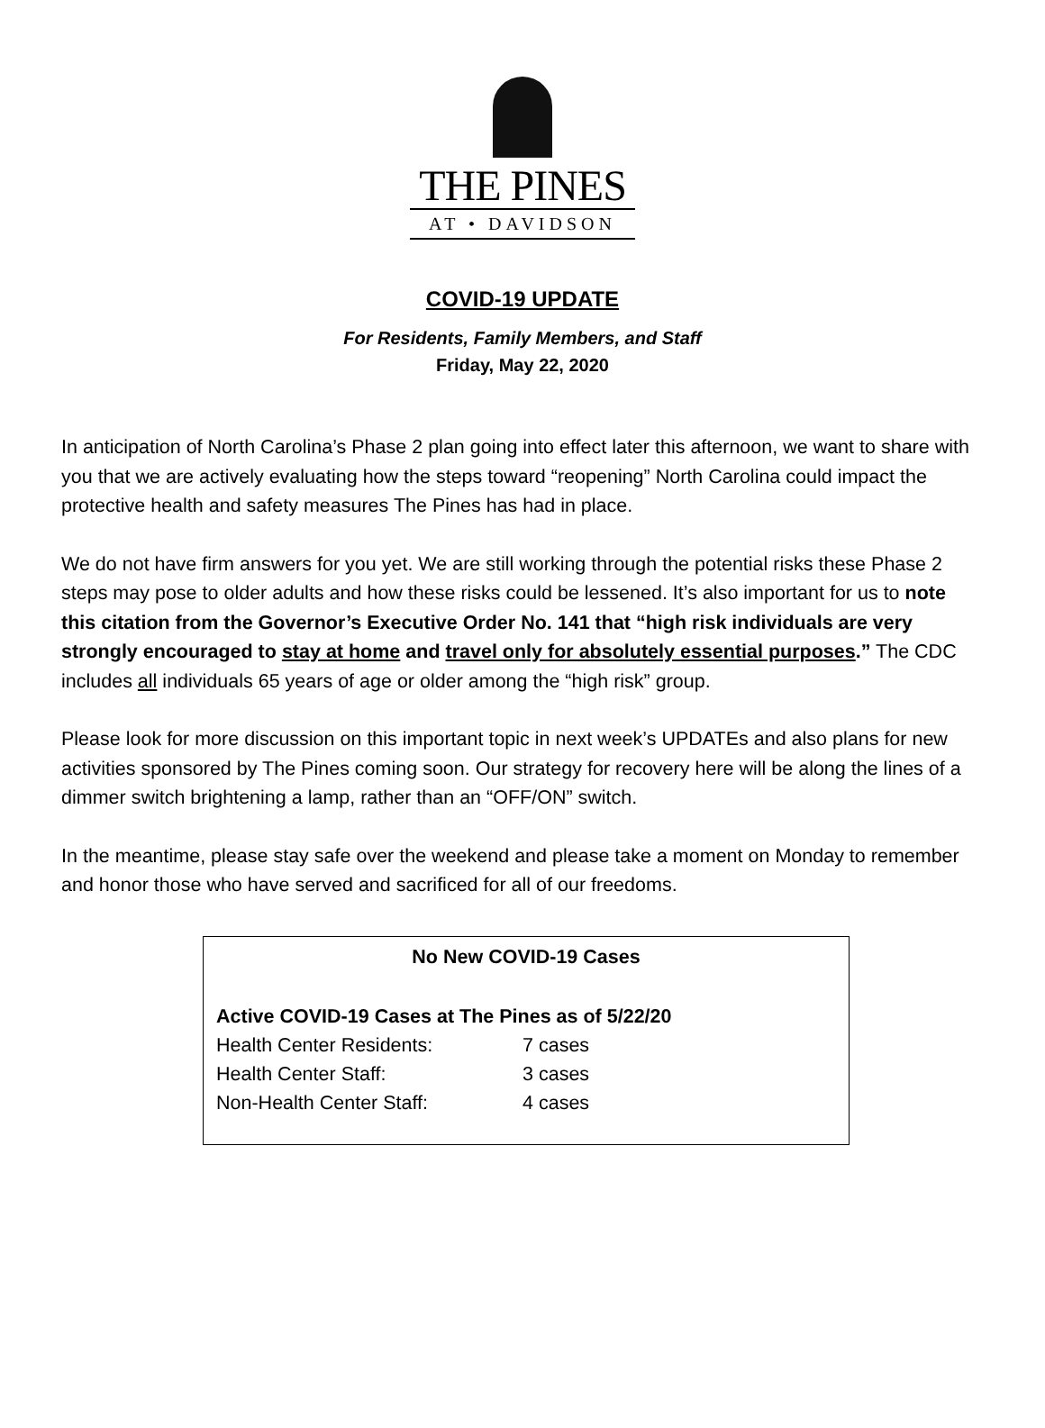THE PINES
AT • DAVIDSON
COVID-19 UPDATE
For Residents, Family Members, and Staff
Friday, May 22, 2020
In anticipation of North Carolina’s Phase 2 plan going into effect later this afternoon, we want to share with you that we are actively evaluating how the steps toward “reopening” North Carolina could impact the protective health and safety measures The Pines has had in place.
We do not have firm answers for you yet. We are still working through the potential risks these Phase 2 steps may pose to older adults and how these risks could be lessened. It’s also important for us to note this citation from the Governor’s Executive Order No. 141 that “high risk individuals are very strongly encouraged to stay at home and travel only for absolutely essential purposes.” The CDC includes all individuals 65 years of age or older among the “high risk” group.
Please look for more discussion on this important topic in next week’s UPDATEs and also plans for new activities sponsored by The Pines coming soon. Our strategy for recovery here will be along the lines of a dimmer switch brightening a lamp, rather than an “OFF/ON” switch.
In the meantime, please stay safe over the weekend and please take a moment on Monday to remember and honor those who have served and sacrificed for all of our freedoms.
No New COVID-19 Cases
Active COVID-19 Cases at The Pines as of 5/22/20
| Health Center Residents: | 7 cases |
| Health Center Staff: | 3 cases |
| Non-Health Center Staff: | 4 cases |